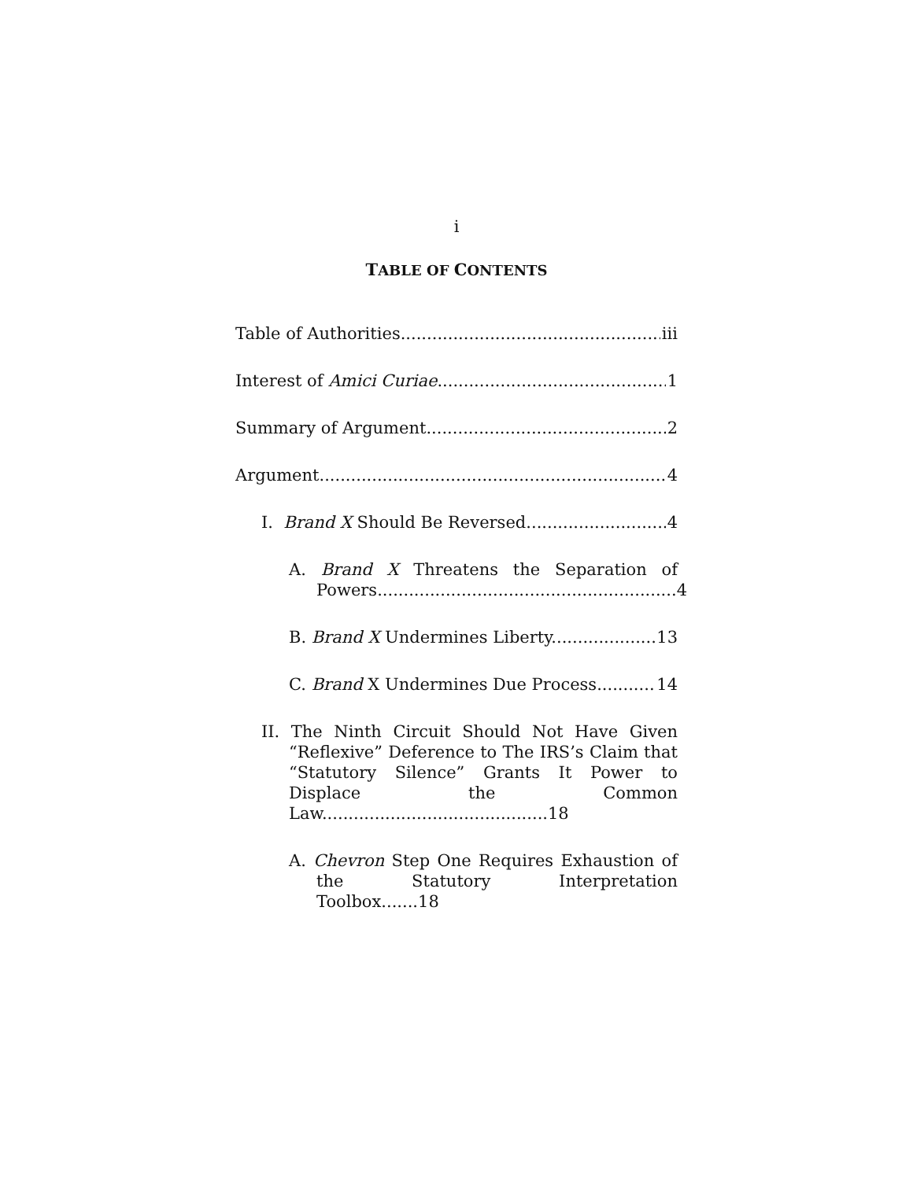i
TABLE OF CONTENTS
Table of Authorities iii
Interest of Amici Curiae 1
Summary of Argument 2
Argument 4
I. Brand X Should Be Reversed. 4
A. Brand X Threatens the Separation of Powers.........................................................4
B. Brand X Undermines Liberty. 13
C. Brand X Undermines Due Process. 14
II. The Ninth Circuit Should Not Have Given “Reflexive” Deference to The IRS’s Claim that “Statutory Silence” Grants It Power to Displace the Common Law...........................................18
A. Chevron Step One Requires Exhaustion of the Statutory Interpretation Toolbox.......18